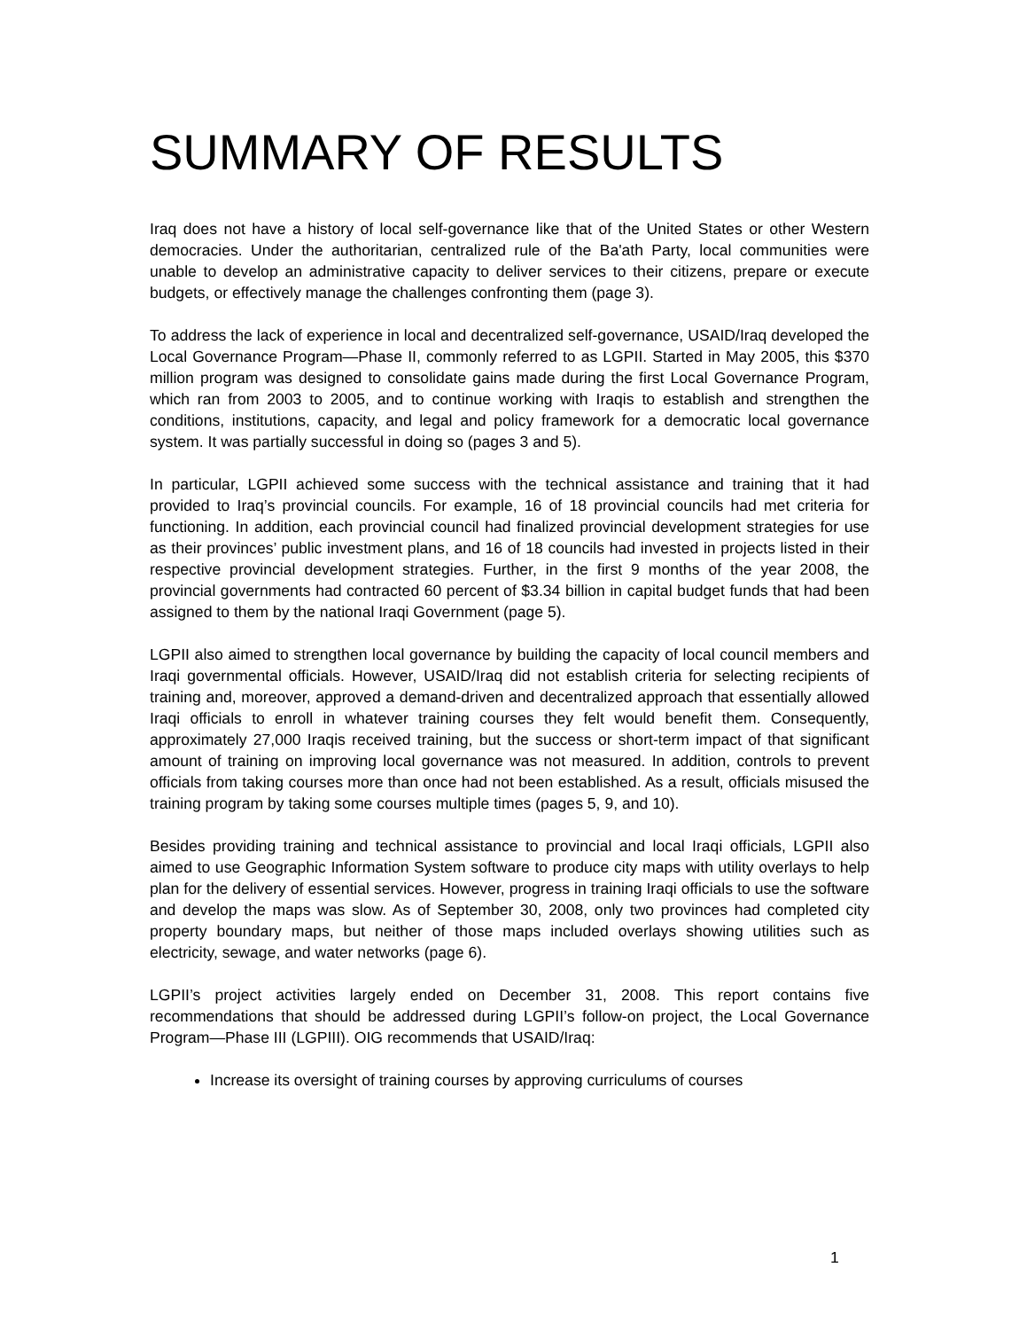SUMMARY OF RESULTS
Iraq does not have a history of local self-governance like that of the United States or other Western democracies. Under the authoritarian, centralized rule of the Ba'ath Party, local communities were unable to develop an administrative capacity to deliver services to their citizens, prepare or execute budgets, or effectively manage the challenges confronting them (page 3).
To address the lack of experience in local and decentralized self-governance, USAID/Iraq developed the Local Governance Program—Phase II, commonly referred to as LGPII. Started in May 2005, this $370 million program was designed to consolidate gains made during the first Local Governance Program, which ran from 2003 to 2005, and to continue working with Iraqis to establish and strengthen the conditions, institutions, capacity, and legal and policy framework for a democratic local governance system. It was partially successful in doing so (pages 3 and 5).
In particular, LGPII achieved some success with the technical assistance and training that it had provided to Iraq’s provincial councils. For example, 16 of 18 provincial councils had met criteria for functioning. In addition, each provincial council had finalized provincial development strategies for use as their provinces’ public investment plans, and 16 of 18 councils had invested in projects listed in their respective provincial development strategies. Further, in the first 9 months of the year 2008, the provincial governments had contracted 60 percent of $3.34 billion in capital budget funds that had been assigned to them by the national Iraqi Government (page 5).
LGPII also aimed to strengthen local governance by building the capacity of local council members and Iraqi governmental officials. However, USAID/Iraq did not establish criteria for selecting recipients of training and, moreover, approved a demand-driven and decentralized approach that essentially allowed Iraqi officials to enroll in whatever training courses they felt would benefit them. Consequently, approximately 27,000 Iraqis received training, but the success or short-term impact of that significant amount of training on improving local governance was not measured. In addition, controls to prevent officials from taking courses more than once had not been established. As a result, officials misused the training program by taking some courses multiple times (pages 5, 9, and 10).
Besides providing training and technical assistance to provincial and local Iraqi officials, LGPII also aimed to use Geographic Information System software to produce city maps with utility overlays to help plan for the delivery of essential services. However, progress in training Iraqi officials to use the software and develop the maps was slow. As of September 30, 2008, only two provinces had completed city property boundary maps, but neither of those maps included overlays showing utilities such as electricity, sewage, and water networks (page 6).
LGPII’s project activities largely ended on December 31, 2008. This report contains five recommendations that should be addressed during LGPII’s follow-on project, the Local Governance Program—Phase III (LGPIII). OIG recommends that USAID/Iraq:
Increase its oversight of training courses by approving curriculums of courses
1